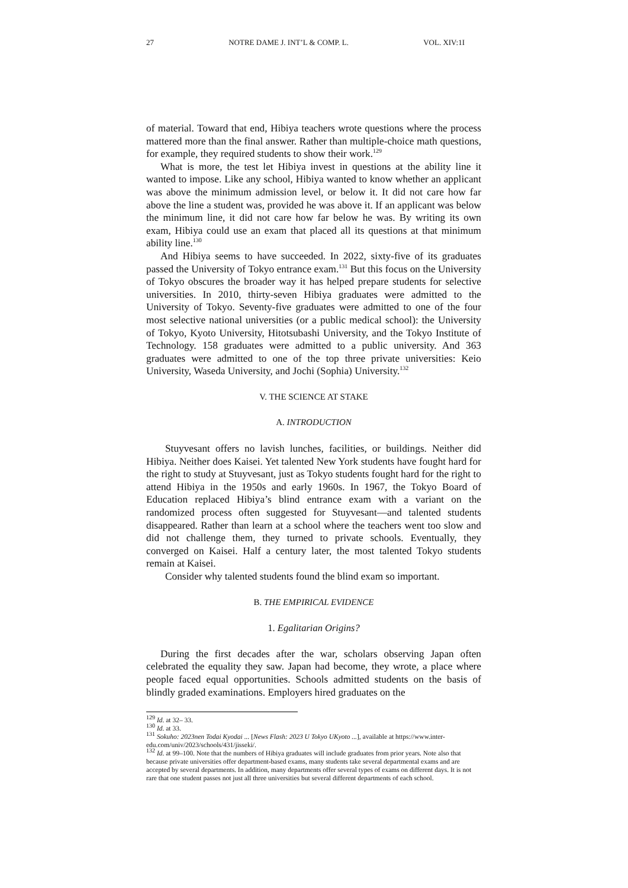27 NOTRE DAME J. INT’L & COMP. L. VOL. XIV:1I
of material. Toward that end, Hibiya teachers wrote questions where the process mattered more than the final answer. Rather than multiple-choice math questions, for example, they required students to show their work.<sup>129</sup>
What is more, the test let Hibiya invest in questions at the ability line it wanted to impose. Like any school, Hibiya wanted to know whether an applicant was above the minimum admission level, or below it. It did not care how far above the line a student was, provided he was above it. If an applicant was below the minimum line, it did not care how far below he was. By writing its own exam, Hibiya could use an exam that placed all its questions at that minimum ability line.<sup>130</sup>
And Hibiya seems to have succeeded. In 2022, sixty-five of its graduates passed the University of Tokyo entrance exam.<sup>131</sup> But this focus on the University of Tokyo obscures the broader way it has helped prepare students for selective universities. In 2010, thirty-seven Hibiya graduates were admitted to the University of Tokyo. Seventy-five graduates were admitted to one of the four most selective national universities (or a public medical school): the University of Tokyo, Kyoto University, Hitotsubashi University, and the Tokyo Institute of Technology. 158 graduates were admitted to a public university. And 363 graduates were admitted to one of the top three private universities: Keio University, Waseda University, and Jochi (Sophia) University.<sup>132</sup>
V. THE SCIENCE AT STAKE
A. INTRODUCTION
Stuyvesant offers no lavish lunches, facilities, or buildings. Neither did Hibiya. Neither does Kaisei. Yet talented New York students have fought hard for the right to study at Stuyvesant, just as Tokyo students fought hard for the right to attend Hibiya in the 1950s and early 1960s. In 1967, the Tokyo Board of Education replaced Hibiya’s blind entrance exam with a variant on the randomized process often suggested for Stuyvesant—and talented students disappeared. Rather than learn at a school where the teachers went too slow and did not challenge them, they turned to private schools. Eventually, they converged on Kaisei. Half a century later, the most talented Tokyo students remain at Kaisei.
Consider why talented students found the blind exam so important.
B. THE EMPIRICAL EVIDENCE
1. Egalitarian Origins?
During the first decades after the war, scholars observing Japan often celebrated the equality they saw. Japan had become, they wrote, a place where people faced equal opportunities. Schools admitted students on the basis of blindly graded examinations. Employers hired graduates on the
<sup>129</sup> Id. at 32– 33.
<sup>130</sup> Id. at 33.
<sup>131</sup> Sokuho: 2023nen Todai Kyodai ... [News Flash: 2023 U Tokyo UKyoto ...], available at https://www.inter-edu.com/univ/2023/schools/431/jisseki/.
<sup>132</sup> Id. at 99–100. Note that the numbers of Hibiya graduates will include graduates from prior years. Note also that because private universities offer department-based exams, many students take several departmental exams and are accepted by several departments. In addition, many departments offer several types of exams on different days. It is not rare that one student passes not just all three universities but several different departments of each school.